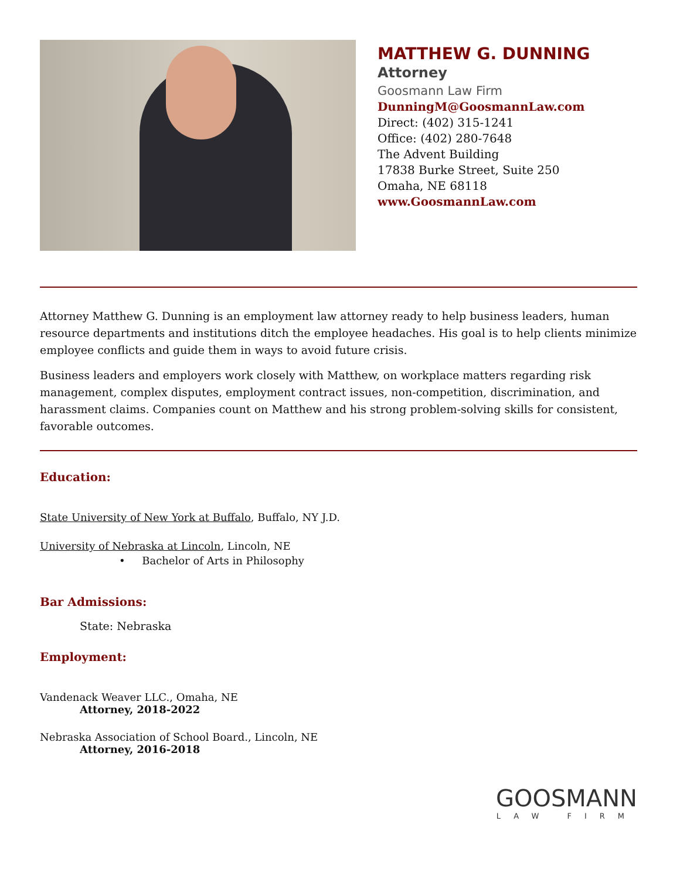MATTHEW G. DUNNING
Attorney
Goosmann Law Firm
DunningM@GoosmannLaw.com
Direct: (402) 315-1241
Office: (402) 280-7648
The Advent Building
17838 Burke Street, Suite 250
Omaha, NE 68118
www.GoosmannLaw.com
Attorney Matthew G. Dunning is an employment law attorney ready to help business leaders, human resource departments and institutions ditch the employee headaches. His goal is to help clients minimize employee conflicts and guide them in ways to avoid future crisis.
Business leaders and employers work closely with Matthew, on workplace matters regarding risk management, complex disputes, employment contract issues, non-competition, discrimination, and harassment claims. Companies count on Matthew and his strong problem-solving skills for consistent, favorable outcomes.
Education:
State University of New York at Buffalo, Buffalo, NY J.D.
University of Nebraska at Lincoln, Lincoln, NE
• Bachelor of Arts in Philosophy
Bar Admissions:
State: Nebraska
Employment:
Vandenack Weaver LLC., Omaha, NE
Attorney, 2018-2022
Nebraska Association of School Board., Lincoln, NE
Attorney, 2016-2018
GOOSMANN
LAW FIRM